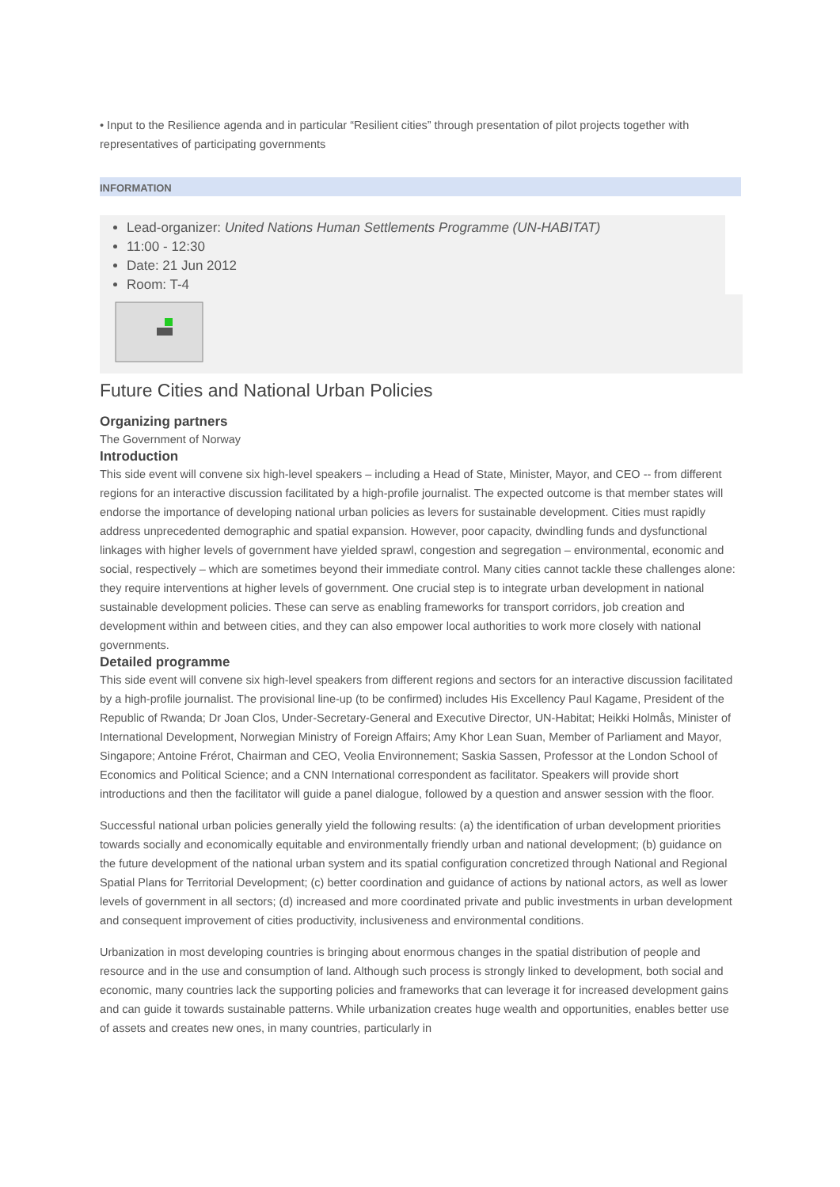• Input to the Resilience agenda and in particular “Resilient cities” through presentation of pilot projects together with representatives of participating governments
INFORMATION
Lead-organizer: United Nations Human Settlements Programme (UN-HABITAT)
11:00 - 12:30
Date: 21 Jun 2012
Room: T-4
Future Cities and National Urban Policies
Organizing partners
The Government of Norway
Introduction
This side event will convene six high-level speakers – including a Head of State, Minister, Mayor, and CEO -- from different regions for an interactive discussion facilitated by a high-profile journalist. The expected outcome is that member states will endorse the importance of developing national urban policies as levers for sustainable development. Cities must rapidly address unprecedented demographic and spatial expansion. However, poor capacity, dwindling funds and dysfunctional linkages with higher levels of government have yielded sprawl, congestion and segregation – environmental, economic and social, respectively – which are sometimes beyond their immediate control. Many cities cannot tackle these challenges alone: they require interventions at higher levels of government. One crucial step is to integrate urban development in national sustainable development policies. These can serve as enabling frameworks for transport corridors, job creation and development within and between cities, and they can also empower local authorities to work more closely with national governments.
Detailed programme
This side event will convene six high-level speakers from different regions and sectors for an interactive discussion facilitated by a high-profile journalist. The provisional line-up (to be confirmed) includes His Excellency Paul Kagame, President of the Republic of Rwanda; Dr Joan Clos, Under-Secretary-General and Executive Director, UN-Habitat; Heikki Holmås, Minister of International Development, Norwegian Ministry of Foreign Affairs; Amy Khor Lean Suan, Member of Parliament and Mayor, Singapore; Antoine Frérot, Chairman and CEO, Veolia Environnement; Saskia Sassen, Professor at the London School of Economics and Political Science; and a CNN International correspondent as facilitator. Speakers will provide short introductions and then the facilitator will guide a panel dialogue, followed by a question and answer session with the floor.
Successful national urban policies generally yield the following results: (a) the identification of urban development priorities towards socially and economically equitable and environmentally friendly urban and national development; (b) guidance on the future development of the national urban system and its spatial configuration concretized through National and Regional Spatial Plans for Territorial Development; (c) better coordination and guidance of actions by national actors, as well as lower levels of government in all sectors; (d) increased and more coordinated private and public investments in urban development and consequent improvement of cities productivity, inclusiveness and environmental conditions.
Urbanization in most developing countries is bringing about enormous changes in the spatial distribution of people and resource and in the use and consumption of land. Although such process is strongly linked to development, both social and economic, many countries lack the supporting policies and frameworks that can leverage it for increased development gains and can guide it towards sustainable patterns. While urbanization creates huge wealth and opportunities, enables better use of assets and creates new ones, in many countries, particularly in